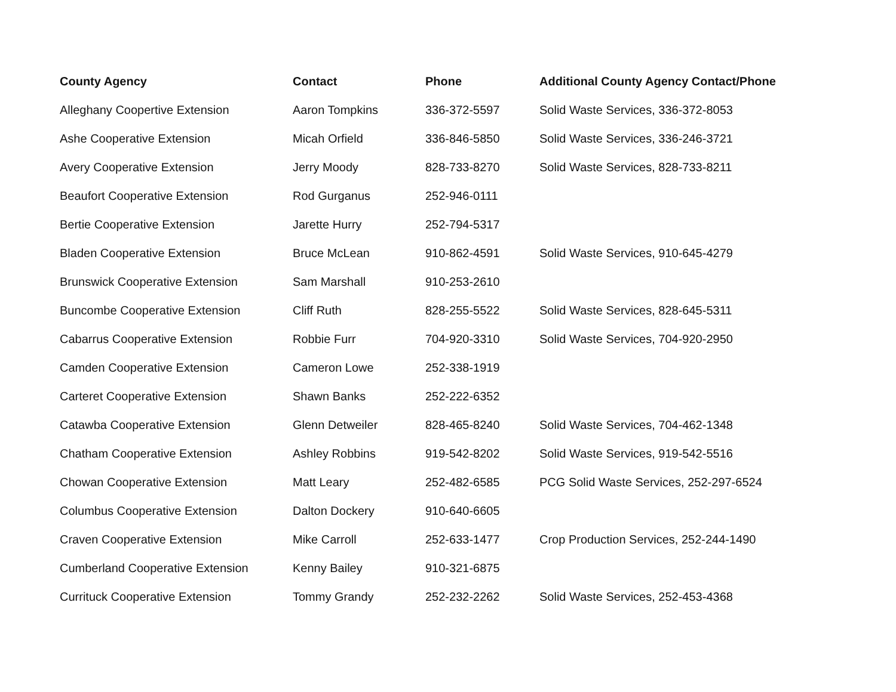| County Agency | Contact | Phone | Additional County Agency Contact/Phone |
| --- | --- | --- | --- |
| Alleghany Coopertive Extension | Aaron Tompkins | 336-372-5597 | Solid Waste Services, 336-372-8053 |
| Ashe Cooperative Extension | Micah Orfield | 336-846-5850 | Solid Waste Services, 336-246-3721 |
| Avery Cooperative Extension | Jerry Moody | 828-733-8270 | Solid Waste Services, 828-733-8211 |
| Beaufort Cooperative Extension | Rod Gurganus | 252-946-0111 | |
| Bertie Cooperative Extension | Jarette Hurry | 252-794-5317 | |
| Bladen Cooperative Extension | Bruce McLean | 910-862-4591 | Solid Waste Services, 910-645-4279 |
| Brunswick Cooperative Extension | Sam Marshall | 910-253-2610 | |
| Buncombe Cooperative Extension | Cliff Ruth | 828-255-5522 | Solid Waste Services, 828-645-5311 |
| Cabarrus Cooperative Extension | Robbie Furr | 704-920-3310 | Solid Waste Services, 704-920-2950 |
| Camden Cooperative Extension | Cameron Lowe | 252-338-1919 | |
| Carteret Cooperative Extension | Shawn Banks | 252-222-6352 | |
| Catawba Cooperative Extension | Glenn Detweiler | 828-465-8240 | Solid Waste Services, 704-462-1348 |
| Chatham Cooperative Extension | Ashley Robbins | 919-542-8202 | Solid Waste Services, 919-542-5516 |
| Chowan Cooperative Extension | Matt Leary | 252-482-6585 | PCG Solid Waste Services, 252-297-6524 |
| Columbus Cooperative Extension | Dalton Dockery | 910-640-6605 | |
| Craven Cooperative Extension | Mike Carroll | 252-633-1477 | Crop Production Services, 252-244-1490 |
| Cumberland Cooperative Extension | Kenny Bailey | 910-321-6875 | |
| Currituck Cooperative Extension | Tommy Grandy | 252-232-2262 | Solid Waste Services, 252-453-4368 |